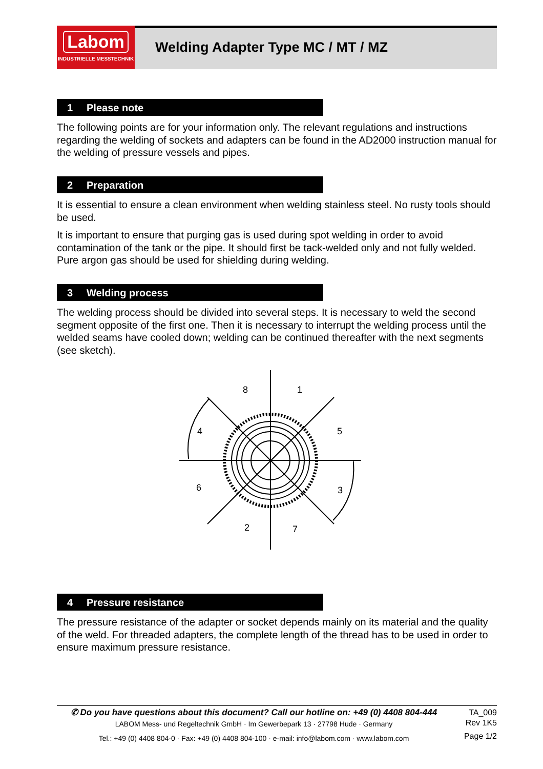Labom
INDUSTRIELLE MESSTECHNIK
Welding Adapter Type MC / MT / MZ
1 Please note
The following points are for your information only. The relevant regulations and instructions regarding the welding of sockets and adapters can be found in the AD2000 instruction manual for the welding of pressure vessels and pipes.
2 Preparation
It is essential to ensure a clean environment when welding stainless steel. No rusty tools should be used.
It is important to ensure that purging gas is used during spot welding in order to avoid contamination of the tank or the pipe. It should first be tack-welded only and not fully welded. Pure argon gas should be used for shielding during welding.
3 Welding process
The welding process should be divided into several steps. It is necessary to weld the second segment opposite of the first one. Then it is necessary to interrupt the welding process until the welded seams have cooled down; welding can be continued thereafter with the next segments (see sketch).
8
1
4
5
6
3
2
7
4 Pressure resistance
The pressure resistance of the adapter or socket depends mainly on its material and the quality of the weld. For threaded adapters, the complete length of the thread has to be used in order to ensure maximum pressure resistance.
✆ Do you have questions about this document? Call our hotline on: +49 (0) 4408 804-444
LABOM Mess- und Regeltechnik GmbH · Im Gewerbepark 13 · 27798 Hude · Germany
Tel.: +49 (0) 4408 804-0 · Fax: +49 (0) 4408 804-100 · e-mail: info@labom.com · www.labom.com
TA_009
Rev 1K5
Page 1/2